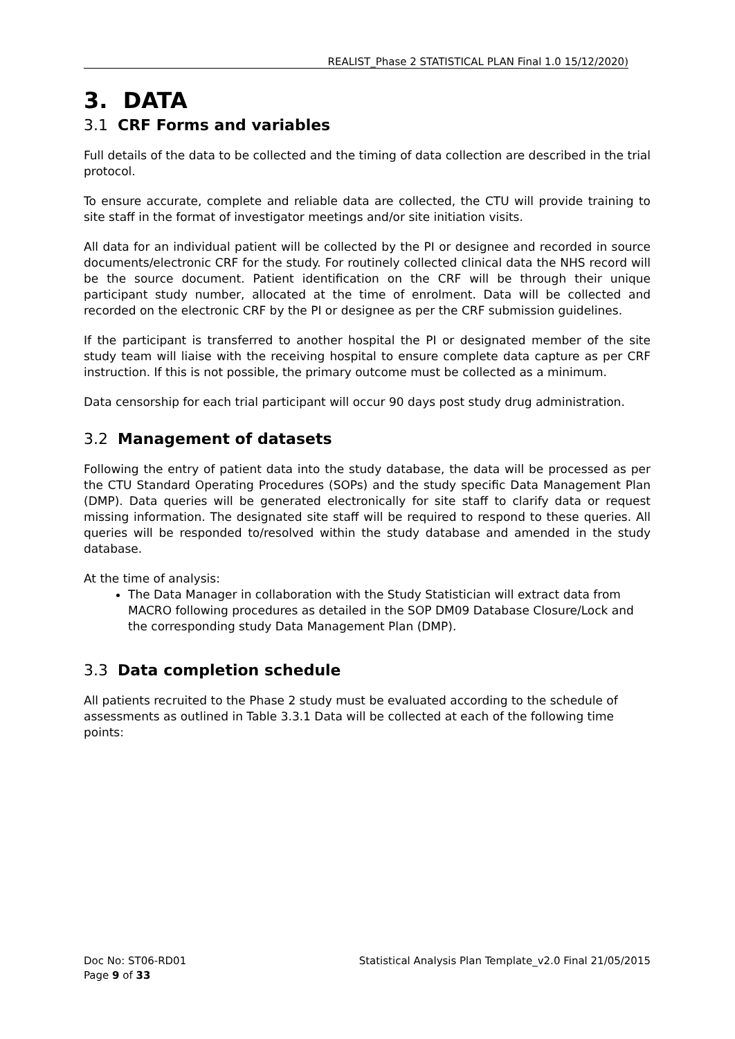REALIST_Phase 2 STATISTICAL PLAN Final 1.0 15/12/2020)
3. DATA
3.1 CRF Forms and variables
Full details of the data to be collected and the timing of data collection are described in the trial protocol.
To ensure accurate, complete and reliable data are collected, the CTU will provide training to site staff in the format of investigator meetings and/or site initiation visits.
All data for an individual patient will be collected by the PI or designee and recorded in source documents/electronic CRF for the study. For routinely collected clinical data the NHS record will be the source document. Patient identification on the CRF will be through their unique participant study number, allocated at the time of enrolment. Data will be collected and recorded on the electronic CRF by the PI or designee as per the CRF submission guidelines.
If the participant is transferred to another hospital the PI or designated member of the site study team will liaise with the receiving hospital to ensure complete data capture as per CRF instruction. If this is not possible, the primary outcome must be collected as a minimum.
Data censorship for each trial participant will occur 90 days post study drug administration.
3.2 Management of datasets
Following the entry of patient data into the study database, the data will be processed as per the CTU Standard Operating Procedures (SOPs) and the study specific Data Management Plan (DMP). Data queries will be generated electronically for site staff to clarify data or request missing information. The designated site staff will be required to respond to these queries. All queries will be responded to/resolved within the study database and amended in the study database.
At the time of analysis:
The Data Manager in collaboration with the Study Statistician will extract data from MACRO following procedures as detailed in the SOP DM09 Database Closure/Lock and the corresponding study Data Management Plan (DMP).
3.3 Data completion schedule
All patients recruited to the Phase 2 study must be evaluated according to the schedule of assessments as outlined in Table 3.3.1 Data will be collected at each of the following time points:
Doc No: ST06-RD01
Page 9 of 33
Statistical Analysis Plan Template_v2.0 Final 21/05/2015